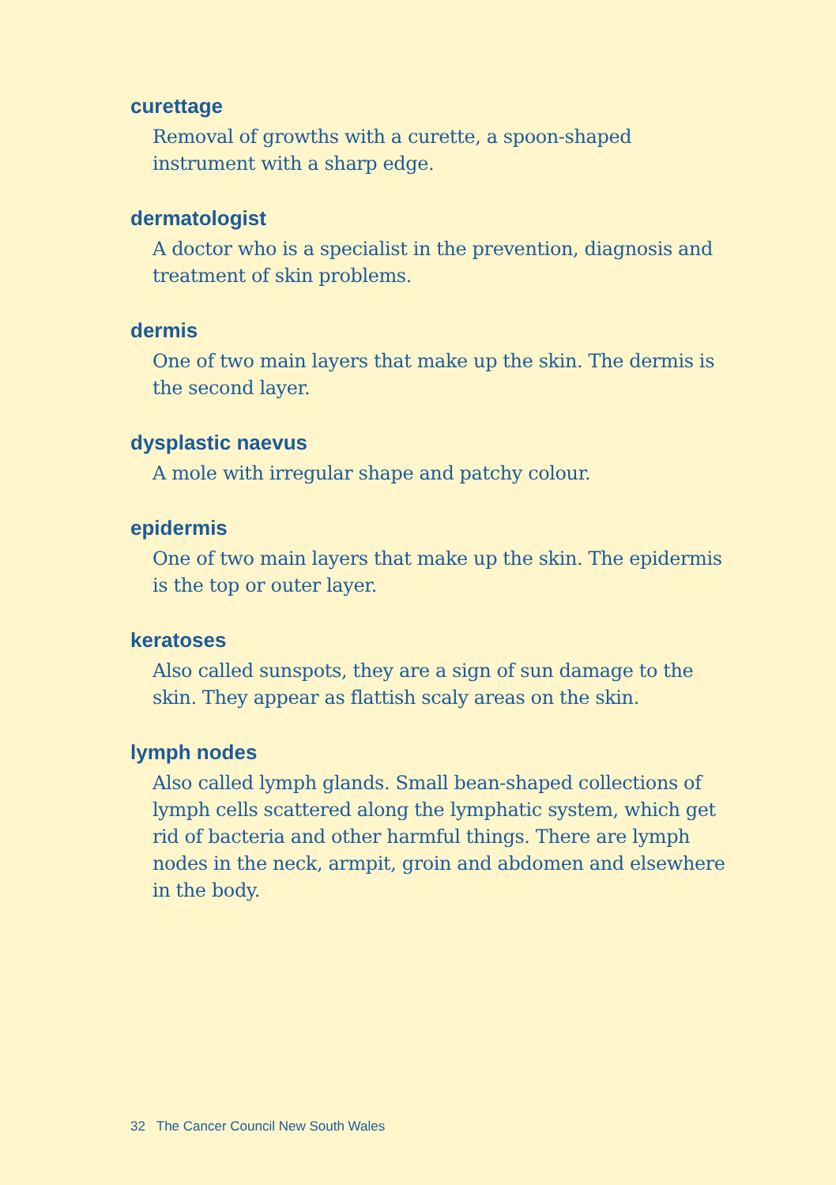curettage
Removal of growths with a curette, a spoon-shaped instrument with a sharp edge.
dermatologist
A doctor who is a specialist in the prevention, diagnosis and treatment of skin problems.
dermis
One of two main layers that make up the skin. The dermis is the second layer.
dysplastic naevus
A mole with irregular shape and patchy colour.
epidermis
One of two main layers that make up the skin. The epidermis is the top or outer layer.
keratoses
Also called sunspots, they are a sign of sun damage to the skin. They appear as flattish scaly areas on the skin.
lymph nodes
Also called lymph glands. Small bean-shaped collections of lymph cells scattered along the lymphatic system, which get rid of bacteria and other harmful things. There are lymph nodes in the neck, armpit, groin and abdomen and elsewhere in the body.
32 The Cancer Council New South Wales